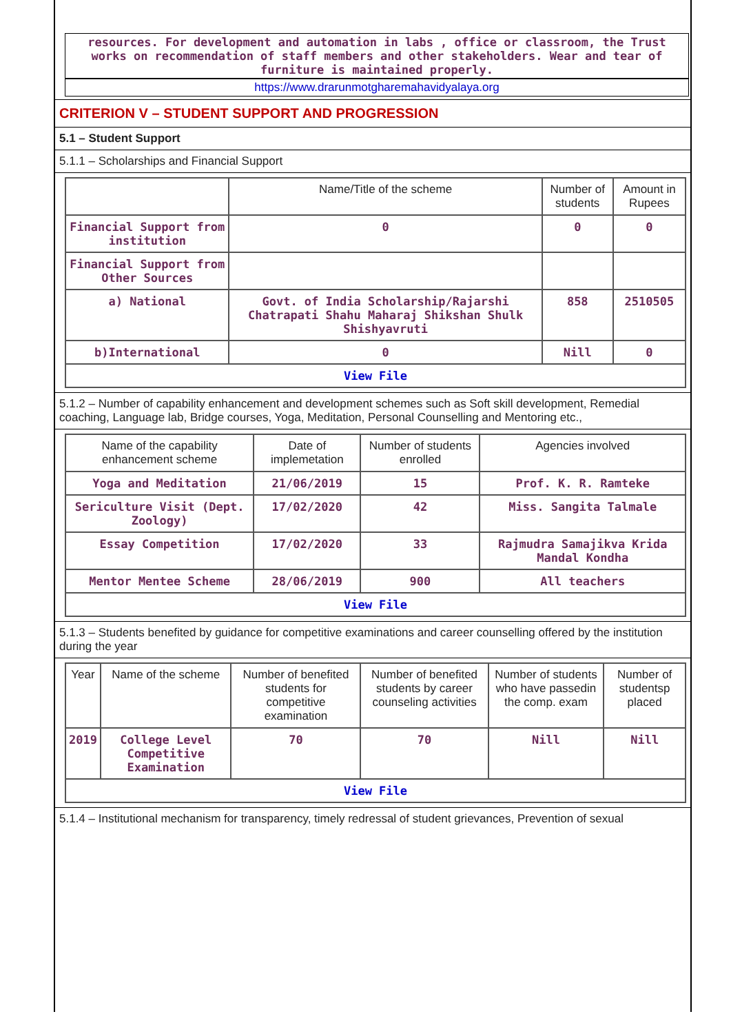resources. For development and automation in labs , office or classroom, the Trust works on recommendation of staff members and other stakeholders. Wear and tear of furniture is maintained properly.
https://www.drarunmotgharemahavidyalaya.org
CRITERION V – STUDENT SUPPORT AND PROGRESSION
5.1 – Student Support
5.1.1 – Scholarships and Financial Support
| | Name/Title of the scheme | Number of students | Amount in Rupees |
| --- | --- | --- | --- |
| Financial Support from institution | 0 | 0 | 0 |
| Financial Support from Other Sources | | | |
| a) National | Govt. of India Scholarship/Rajarshi Chatrapati Shahu Maharaj Shikshan Shulk Shishyavruti | 858 | 2510505 |
| b)International | 0 | Nill | 0 |
| View File | | | |
5.1.2 – Number of capability enhancement and development schemes such as Soft skill development, Remedial coaching, Language lab, Bridge courses, Yoga, Meditation, Personal Counselling and Mentoring etc.,
| Name of the capability enhancement scheme | Date of implemetation | Number of students enrolled | Agencies involved |
| --- | --- | --- | --- |
| Yoga and Meditation | 21/06/2019 | 15 | Prof. K. R. Ramteke |
| Sericulture Visit (Dept. Zoology) | 17/02/2020 | 42 | Miss. Sangita Talmale |
| Essay Competition | 17/02/2020 | 33 | Rajmudra Samajikva Krida Mandal Kondha |
| Mentor Mentee Scheme | 28/06/2019 | 900 | All teachers |
| View File | | | |
5.1.3 – Students benefited by guidance for competitive examinations and career counselling offered by the institution during the year
| Year | Name of the scheme | Number of benefited students for competitive examination | Number of benefited students by career counseling activities | Number of students who have passedin the comp. exam | Number of studentsp placed |
| --- | --- | --- | --- | --- | --- |
| 2019 | College Level Competitive Examination | 70 | 70 | Nill | Nill |
| View File | | | | | |
5.1.4 – Institutional mechanism for transparency, timely redressal of student grievances, Prevention of sexual